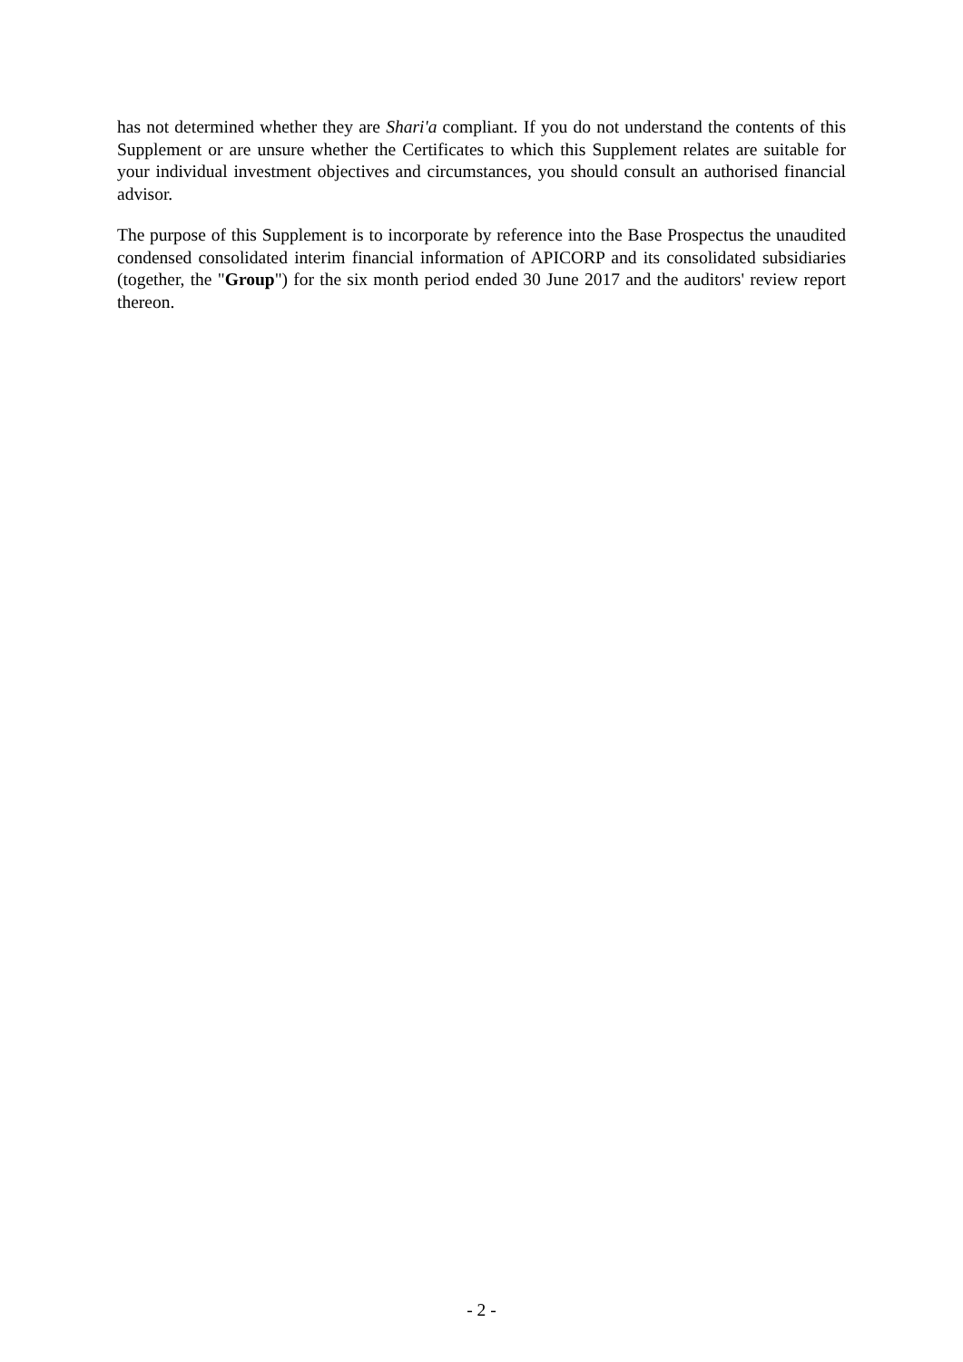has not determined whether they are Shari'a compliant. If you do not understand the contents of this Supplement or are unsure whether the Certificates to which this Supplement relates are suitable for your individual investment objectives and circumstances, you should consult an authorised financial advisor.
The purpose of this Supplement is to incorporate by reference into the Base Prospectus the unaudited condensed consolidated interim financial information of APICORP and its consolidated subsidiaries (together, the "Group") for the six month period ended 30 June 2017 and the auditors' review report thereon.
- 2 -